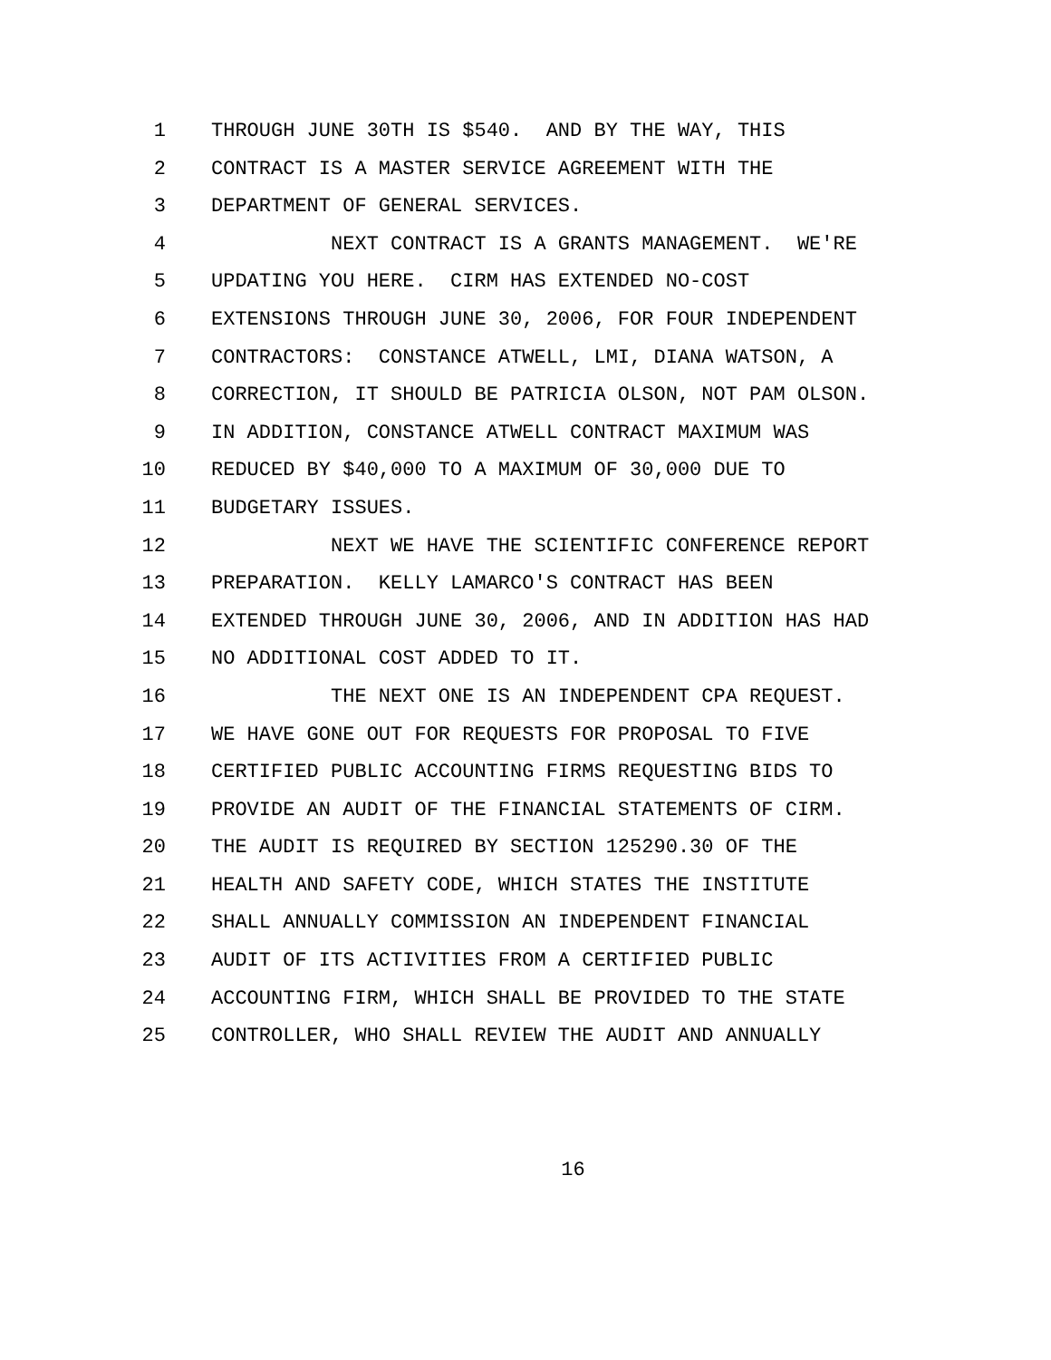1 THROUGH JUNE 30TH IS $540. AND BY THE WAY, THIS
2 CONTRACT IS A MASTER SERVICE AGREEMENT WITH THE
3 DEPARTMENT OF GENERAL SERVICES.
4 NEXT CONTRACT IS A GRANTS MANAGEMENT. WE'RE
5 UPDATING YOU HERE. CIRM HAS EXTENDED NO-COST
6 EXTENSIONS THROUGH JUNE 30, 2006, FOR FOUR INDEPENDENT
7 CONTRACTORS: CONSTANCE ATWELL, LMI, DIANA WATSON, A
8 CORRECTION, IT SHOULD BE PATRICIA OLSON, NOT PAM OLSON.
9 IN ADDITION, CONSTANCE ATWELL CONTRACT MAXIMUM WAS
10 REDUCED BY $40,000 TO A MAXIMUM OF 30,000 DUE TO
11 BUDGETARY ISSUES.
12 NEXT WE HAVE THE SCIENTIFIC CONFERENCE REPORT
13 PREPARATION. KELLY LAMARCO'S CONTRACT HAS BEEN
14 EXTENDED THROUGH JUNE 30, 2006, AND IN ADDITION HAS HAD
15 NO ADDITIONAL COST ADDED TO IT.
16 THE NEXT ONE IS AN INDEPENDENT CPA REQUEST.
17 WE HAVE GONE OUT FOR REQUESTS FOR PROPOSAL TO FIVE
18 CERTIFIED PUBLIC ACCOUNTING FIRMS REQUESTING BIDS TO
19 PROVIDE AN AUDIT OF THE FINANCIAL STATEMENTS OF CIRM.
20 THE AUDIT IS REQUIRED BY SECTION 125290.30 OF THE
21 HEALTH AND SAFETY CODE, WHICH STATES THE INSTITUTE
22 SHALL ANNUALLY COMMISSION AN INDEPENDENT FINANCIAL
23 AUDIT OF ITS ACTIVITIES FROM A CERTIFIED PUBLIC
24 ACCOUNTING FIRM, WHICH SHALL BE PROVIDED TO THE STATE
25 CONTROLLER, WHO SHALL REVIEW THE AUDIT AND ANNUALLY
16